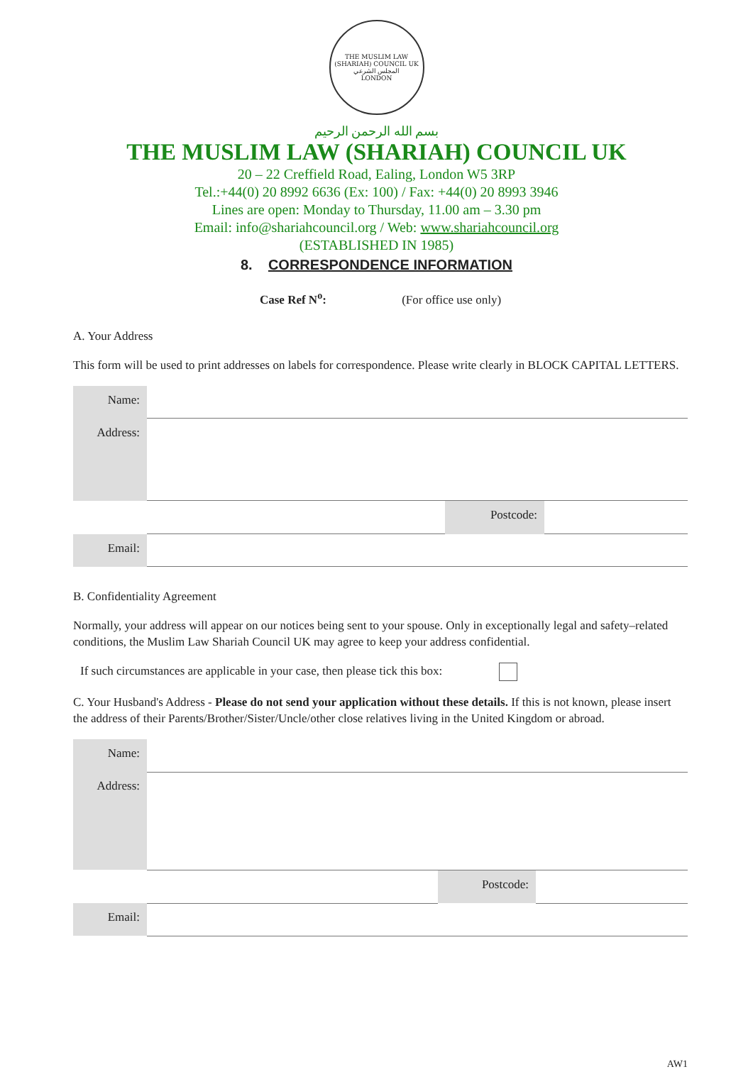THE MUSLIM LAW (SHARIAH) COUNCIL UK
المجلس الشرعي
LONDON
بسم الله الرحمن الرحيم
THE MUSLIM LAW (SHARIAH) COUNCIL UK
20 – 22 Creffield Road, Ealing, London W5 3RP
Tel.:+44(0) 20 8992 6636 (Ex: 100) / Fax: +44(0) 20 8993 3946
Lines are open: Monday to Thursday, 11.00 am – 3.30 pm
Email: info@shariahcouncil.org / Web: www.shariahcouncil.org
(ESTABLISHED IN 1985)
8. CORRESPONDENCE INFORMATION
Case Ref N<sup>o</sup>: (For office use only)
A. Your Address
This form will be used to print addresses on labels for correspondence. Please write clearly in BLOCK CAPITAL LETTERS.
| Name: | | | |
| Address: | | | |
| | | Postcode: | |
| Email: | | | |
B. Confidentiality Agreement
Normally, your address will appear on our notices being sent to your spouse. Only in exceptionally legal and safety–related conditions, the Muslim Law Shariah Council UK may agree to keep your address confidential.
If such circumstances are applicable in your case, then please tick this box:
C. Your Husband's Address - Please do not send your application without these details. If this is not known, please insert the address of their Parents/Brother/Sister/Uncle/other close relatives living in the United Kingdom or abroad.
| Name: | | | |
| Address: | | | |
| | | Postcode: | |
| Email: | | | |
AW1